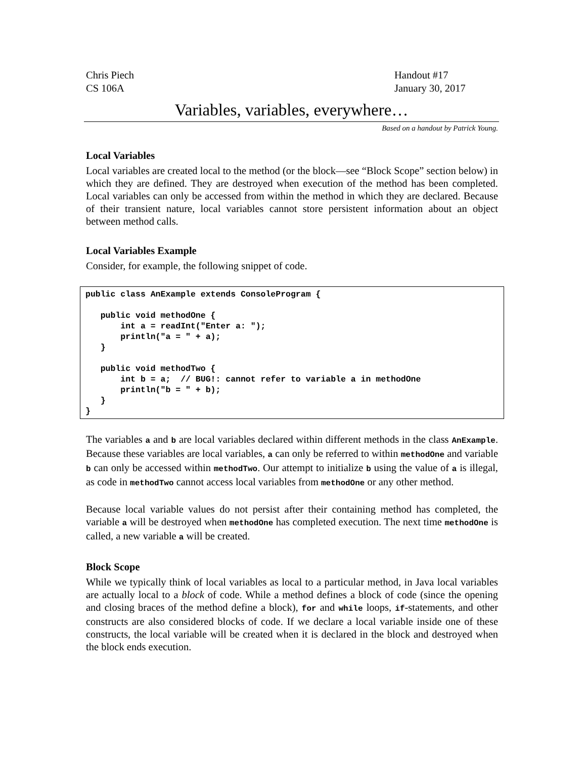Chris Piech
CS 106A
Handout #17
January 30, 2017
Variables, variables, everywhere…
Based on a handout by Patrick Young.
Local Variables
Local variables are created local to the method (or the block—see “Block Scope” section below) in which they are defined. They are destroyed when execution of the method has been completed. Local variables can only be accessed from within the method in which they are declared. Because of their transient nature, local variables cannot store persistent information about an object between method calls.
Local Variables Example
Consider, for example, the following snippet of code.
public class AnExample extends ConsoleProgram {

   public void methodOne {
       int a = readInt("Enter a: ");
       println("a = " + a);
   }

   public void methodTwo {
       int b = a;  // BUG!: cannot refer to variable a in methodOne
       println("b = " + b);
   }
}
The variables a and b are local variables declared within different methods in the class AnExample. Because these variables are local variables, a can only be referred to within methodOne and variable b can only be accessed within methodTwo. Our attempt to initialize b using the value of a is illegal, as code in methodTwo cannot access local variables from methodOne or any other method.
Because local variable values do not persist after their containing method has completed, the variable a will be destroyed when methodOne has completed execution. The next time methodOne is called, a new variable a will be created.
Block Scope
While we typically think of local variables as local to a particular method, in Java local variables are actually local to a block of code. While a method defines a block of code (since the opening and closing braces of the method define a block), for and while loops, if-statements, and other constructs are also considered blocks of code. If we declare a local variable inside one of these constructs, the local variable will be created when it is declared in the block and destroyed when the block ends execution.